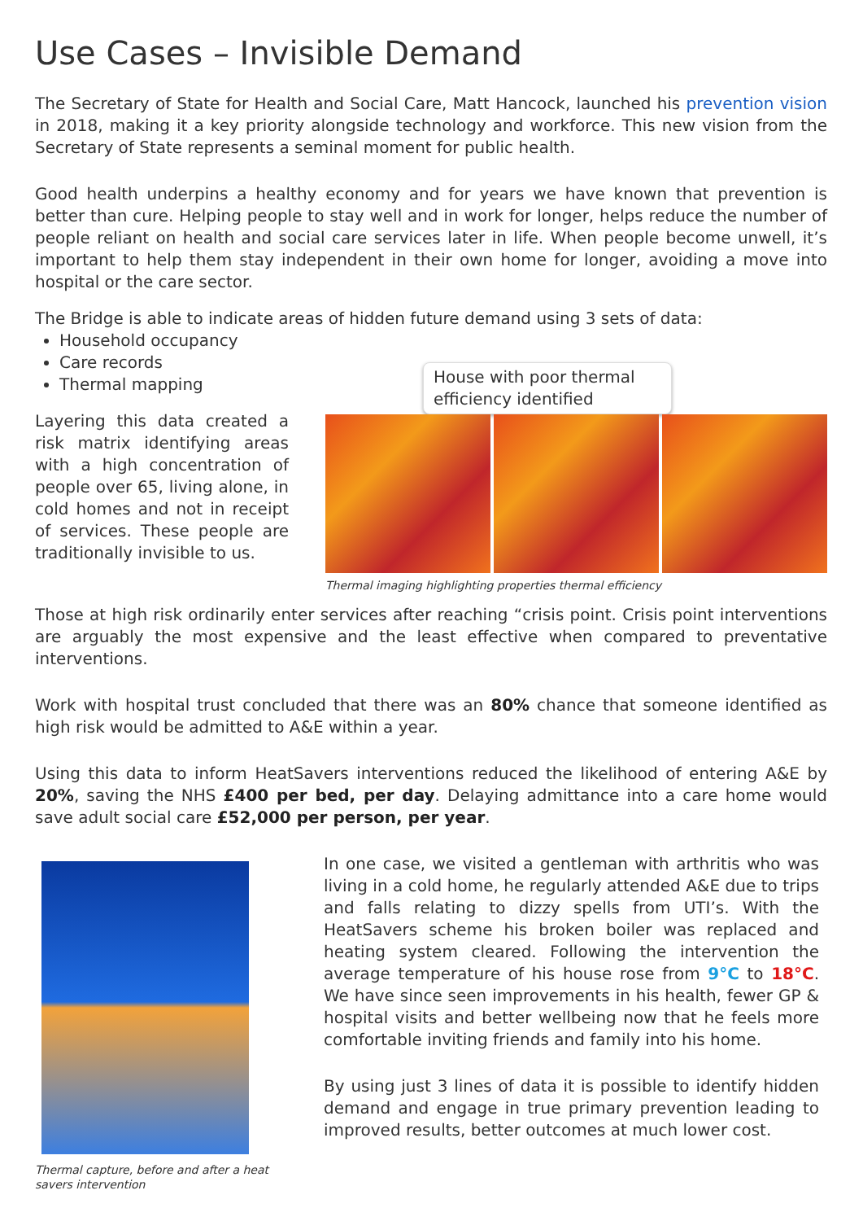Use Cases – Invisible Demand
The Secretary of State for Health and Social Care, Matt Hancock, launched his prevention vision in 2018, making it a key priority alongside technology and workforce. This new vision from the Secretary of State represents a seminal moment for public health.
Good health underpins a healthy economy and for years we have known that prevention is better than cure. Helping people to stay well and in work for longer, helps reduce the number of people reliant on health and social care services later in life. When people become unwell, it’s important to help them stay independent in their own home for longer, avoiding a move into hospital or the care sector.
The Bridge is able to indicate areas of hidden future demand using 3 sets of data:
Household occupancy
Care records
Thermal mapping
Layering this data created a risk matrix identifying areas with a high concentration of people over 65, living alone, in cold homes and not in receipt of services. These people are traditionally invisible to us.
House with poor thermal efficiency identified
Thermal imaging highlighting properties thermal efficiency
Those at high risk ordinarily enter services after reaching “crisis point. Crisis point interventions are arguably the most expensive and the least effective when compared to preventative interventions.
Work with hospital trust concluded that there was an 80% chance that someone identified as high risk would be admitted to A&E within a year.
Using this data to inform HeatSavers interventions reduced the likelihood of entering A&E by 20%, saving the NHS £400 per bed, per day. Delaying admittance into a care home would save adult social care £52,000 per person, per year.
Thermal capture, before and after a heat savers intervention
In one case, we visited a gentleman with arthritis who was living in a cold home, he regularly attended A&E due to trips and falls relating to dizzy spells from UTI’s. With the HeatSavers scheme his broken boiler was replaced and heating system cleared. Following the intervention the average temperature of his house rose from 9°C to 18°C. We have since seen improvements in his health, fewer GP & hospital visits and better wellbeing now that he feels more comfortable inviting friends and family into his home.
By using just 3 lines of data it is possible to identify hidden demand and engage in true primary prevention leading to improved results, better outcomes at much lower cost.